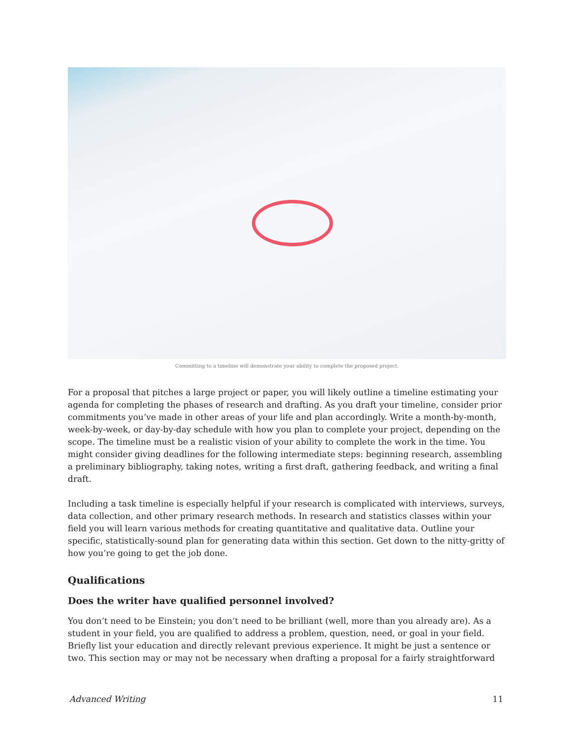Committing to a timeline will demonstrate your ability to complete the proposed project.
For a proposal that pitches a large project or paper, you will likely outline a timeline estimating your agenda for completing the phases of research and drafting. As you draft your timeline, consider prior commitments you’ve made in other areas of your life and plan accordingly. Write a month-by-month, week-by-week, or day-by-day schedule with how you plan to complete your project, depending on the scope. The timeline must be a realistic vision of your ability to complete the work in the time. You might consider giving deadlines for the following intermediate steps: beginning research, assembling a preliminary bibliography, taking notes, writing a first draft, gathering feedback, and writing a final draft.
Including a task timeline is especially helpful if your research is complicated with interviews, surveys, data collection, and other primary research methods. In research and statistics classes within your field you will learn various methods for creating quantitative and qualitative data. Outline your specific, statistically-sound plan for generating data within this section. Get down to the nitty-gritty of how you’re going to get the job done.
Qualifications
Does the writer have qualified personnel involved?
You don’t need to be Einstein; you don’t need to be brilliant (well, more than you already are). As a student in your field, you are qualified to address a problem, question, need, or goal in your field. Briefly list your education and directly relevant previous experience. It might be just a sentence or two. This section may or may not be necessary when drafting a proposal for a fairly straightforward
Advanced Writing 11